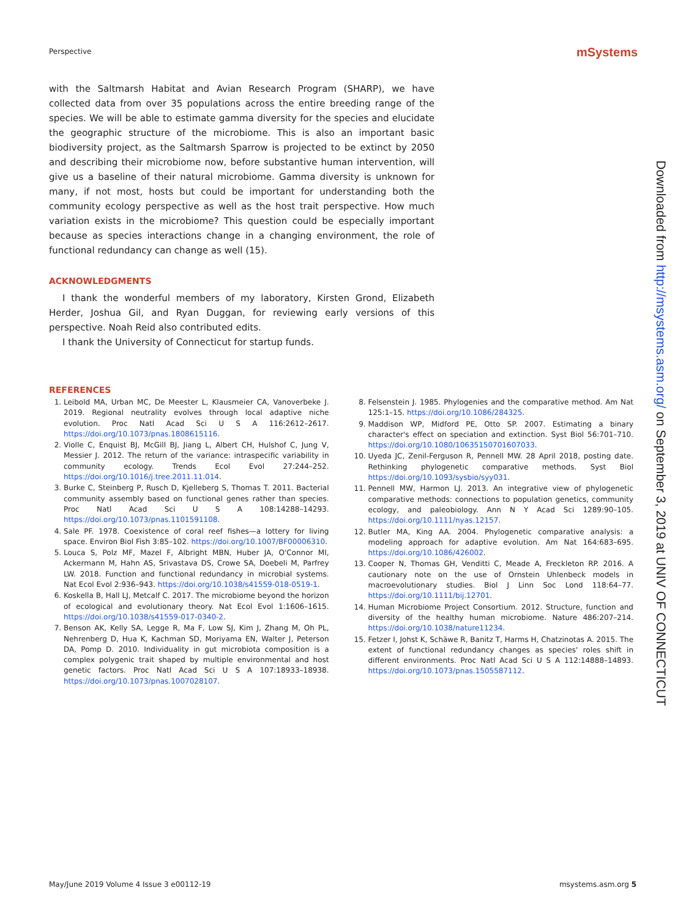Perspective mSystems
with the Saltmarsh Habitat and Avian Research Program (SHARP), we have collected data from over 35 populations across the entire breeding range of the species. We will be able to estimate gamma diversity for the species and elucidate the geographic structure of the microbiome. This is also an important basic biodiversity project, as the Saltmarsh Sparrow is projected to be extinct by 2050 and describing their microbiome now, before substantive human intervention, will give us a baseline of their natural microbiome. Gamma diversity is unknown for many, if not most, hosts but could be important for understanding both the community ecology perspective as well as the host trait perspective. How much variation exists in the microbiome? This question could be especially important because as species interactions change in a changing environment, the role of functional redundancy can change as well (15).
ACKNOWLEDGMENTS
I thank the wonderful members of my laboratory, Kirsten Grond, Elizabeth Herder, Joshua Gil, and Ryan Duggan, for reviewing early versions of this perspective. Noah Reid also contributed edits.
I thank the University of Connecticut for startup funds.
REFERENCES
1. Leibold MA, Urban MC, De Meester L, Klausmeier CA, Vanoverbeke J. 2019. Regional neutrality evolves through local adaptive niche evolution. Proc Natl Acad Sci U S A 116:2612–2617. https://doi.org/10.1073/pnas.1808615116.
2. Violle C, Enquist BJ, McGill BJ, Jiang L, Albert CH, Hulshof C, Jung V, Messier J. 2012. The return of the variance: intraspecific variability in community ecology. Trends Ecol Evol 27:244–252. https://doi.org/10.1016/j.tree.2011.11.014.
3. Burke C, Steinberg P, Rusch D, Kjelleberg S, Thomas T. 2011. Bacterial community assembly based on functional genes rather than species. Proc Natl Acad Sci U S A 108:14288–14293. https://doi.org/10.1073/pnas.1101591108.
4. Sale PF. 1978. Coexistence of coral reef fishes—a lottery for living space. Environ Biol Fish 3:85–102. https://doi.org/10.1007/BF00006310.
5. Louca S, Polz MF, Mazel F, Albright MBN, Huber JA, O'Connor MI, Ackermann M, Hahn AS, Srivastava DS, Crowe SA, Doebeli M, Parfrey LW. 2018. Function and functional redundancy in microbial systems. Nat Ecol Evol 2:936–943. https://doi.org/10.1038/s41559-018-0519-1.
6. Koskella B, Hall LJ, Metcalf C. 2017. The microbiome beyond the horizon of ecological and evolutionary theory. Nat Ecol Evol 1:1606–1615. https://doi.org/10.1038/s41559-017-0340-2.
7. Benson AK, Kelly SA, Legge R, Ma F, Low SJ, Kim J, Zhang M, Oh PL, Nehrenberg D, Hua K, Kachman SD, Moriyama EN, Walter J, Peterson DA, Pomp D. 2010. Individuality in gut microbiota composition is a complex polygenic trait shaped by multiple environmental and host genetic factors. Proc Natl Acad Sci U S A 107:18933–18938. https://doi.org/10.1073/pnas.1007028107.
8. Felsenstein J. 1985. Phylogenies and the comparative method. Am Nat 125:1–15. https://doi.org/10.1086/284325.
9. Maddison WP, Midford PE, Otto SP. 2007. Estimating a binary character's effect on speciation and extinction. Syst Biol 56:701–710. https://doi.org/10.1080/10635150701607033.
10. Uyeda JC, Zenil-Ferguson R, Pennell MW. 28 April 2018, posting date. Rethinking phylogenetic comparative methods. Syst Biol https://doi.org/10.1093/sysbio/syy031.
11. Pennell MW, Harmon LJ. 2013. An integrative view of phylogenetic comparative methods: connections to population genetics, community ecology, and paleobiology. Ann N Y Acad Sci 1289:90–105. https://doi.org/10.1111/nyas.12157.
12. Butler MA, King AA. 2004. Phylogenetic comparative analysis: a modeling approach for adaptive evolution. Am Nat 164:683–695. https://doi.org/10.1086/426002.
13. Cooper N, Thomas GH, Venditti C, Meade A, Freckleton RP. 2016. A cautionary note on the use of Ornstein Uhlenbeck models in macroevolutionary studies. Biol J Linn Soc Lond 118:64–77. https://doi.org/10.1111/bij.12701.
14. Human Microbiome Project Consortium. 2012. Structure, function and diversity of the healthy human microbiome. Nature 486:207–214. https://doi.org/10.1038/nature11234.
15. Fetzer I, Johst K, Schäwe R, Banitz T, Harms H, Chatzinotas A. 2015. The extent of functional redundancy changes as species' roles shift in different environments. Proc Natl Acad Sci U S A 112:14888–14893. https://doi.org/10.1073/pnas.1505587112.
Downloaded from http://msystems.asm.org/ on September 3, 2019 at UNIV OF CONNECTICUT
May/June 2019 Volume 4 Issue 3 e00112-19 msystems.asm.org 5